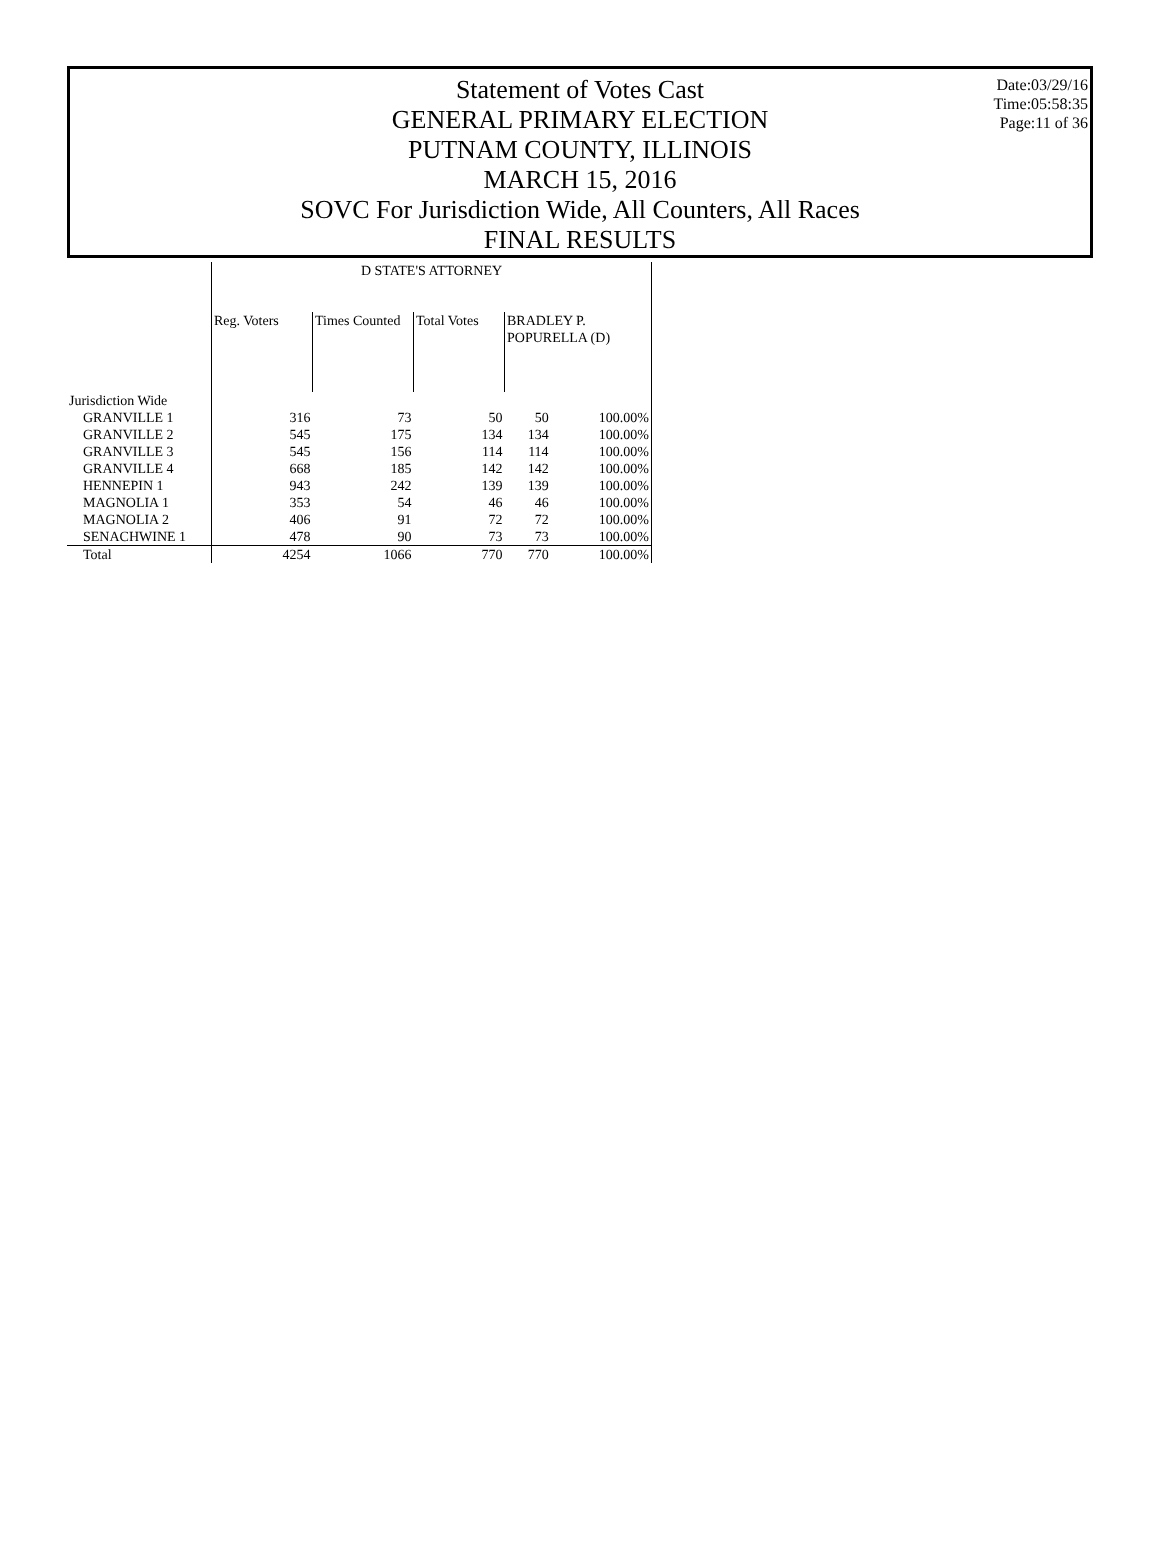Date:03/29/16
Time:05:58:35
Page:11 of 36
Statement of Votes Cast
GENERAL PRIMARY ELECTION
PUTNAM COUNTY, ILLINOIS
MARCH 15, 2016
SOVC For Jurisdiction Wide, All Counters, All Races
FINAL RESULTS
| | D STATE'S ATTORNEY | | | | |
| --- | --- | --- | --- | --- | --- |
| | Reg. Voters | Times Counted | Total Votes | BRADLEY P. POPURELLA (D) | |
| Jurisdiction Wide | | | | | |
| GRANVILLE 1 | 316 | 73 | 50 | 50 | 100.00% |
| GRANVILLE 2 | 545 | 175 | 134 | 134 | 100.00% |
| GRANVILLE 3 | 545 | 156 | 114 | 114 | 100.00% |
| GRANVILLE 4 | 668 | 185 | 142 | 142 | 100.00% |
| HENNEPIN 1 | 943 | 242 | 139 | 139 | 100.00% |
| MAGNOLIA 1 | 353 | 54 | 46 | 46 | 100.00% |
| MAGNOLIA 2 | 406 | 91 | 72 | 72 | 100.00% |
| SENACHWINE 1 | 478 | 90 | 73 | 73 | 100.00% |
| Total | 4254 | 1066 | 770 | 770 | 100.00% |